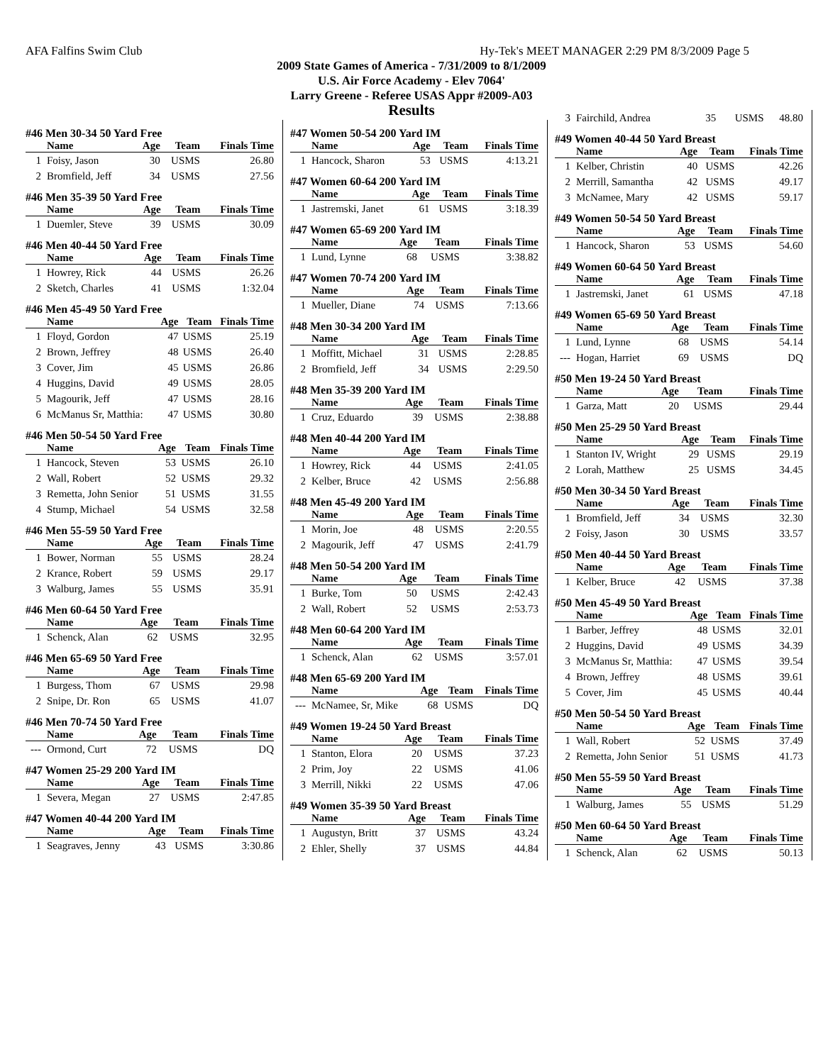AFA Falfins Swim Club Hy-Tek's MEET MANAGER 2:29 PM 8/3/2009 Page 5
2009 State Games of America - 7/31/2009 to 8/1/2009
U.S. Air Force Academy - Elev 7064'
Larry Greene - Referee USAS Appr #2009-A03
Results
#46 Men 30-34 50 Yard Free
| | Name | Age | Team | Finals Time |
| --- | --- | --- | --- | --- |
| 1 | Foisy, Jason | 30 | USMS | 26.80 |
| 2 | Bromfield, Jeff | 34 | USMS | 27.56 |
#46 Men 35-39 50 Yard Free
| | Name | Age | Team | Finals Time |
| --- | --- | --- | --- | --- |
| 1 | Duemler, Steve | 39 | USMS | 30.09 |
#46 Men 40-44 50 Yard Free
| | Name | Age | Team | Finals Time |
| --- | --- | --- | --- | --- |
| 1 | Howrey, Rick | 44 | USMS | 26.26 |
| 2 | Sketch, Charles | 41 | USMS | 1:32.04 |
#46 Men 45-49 50 Yard Free
| | Name | Age | Team | Finals Time |
| --- | --- | --- | --- | --- |
| 1 | Floyd, Gordon | 47 | USMS | 25.19 |
| 2 | Brown, Jeffrey | 48 | USMS | 26.40 |
| 3 | Cover, Jim | 45 | USMS | 26.86 |
| 4 | Huggins, David | 49 | USMS | 28.05 |
| 5 | Magourik, Jeff | 47 | USMS | 28.16 |
| 6 | McManus Sr, Matthia: | 47 | USMS | 30.80 |
#46 Men 50-54 50 Yard Free
| | Name | Age | Team | Finals Time |
| --- | --- | --- | --- | --- |
| 1 | Hancock, Steven | 53 | USMS | 26.10 |
| 2 | Wall, Robert | 52 | USMS | 29.32 |
| 3 | Remetta, John Senior | 51 | USMS | 31.55 |
| 4 | Stump, Michael | 54 | USMS | 32.58 |
#46 Men 55-59 50 Yard Free
| | Name | Age | Team | Finals Time |
| --- | --- | --- | --- | --- |
| 1 | Bower, Norman | 55 | USMS | 28.24 |
| 2 | Krance, Robert | 59 | USMS | 29.17 |
| 3 | Walburg, James | 55 | USMS | 35.91 |
#46 Men 60-64 50 Yard Free
| | Name | Age | Team | Finals Time |
| --- | --- | --- | --- | --- |
| 1 | Schenck, Alan | 62 | USMS | 32.95 |
#46 Men 65-69 50 Yard Free
| | Name | Age | Team | Finals Time |
| --- | --- | --- | --- | --- |
| 1 | Burgess, Thom | 67 | USMS | 29.98 |
| 2 | Snipe, Dr. Ron | 65 | USMS | 41.07 |
#46 Men 70-74 50 Yard Free
| | Name | Age | Team | Finals Time |
| --- | --- | --- | --- | --- |
| --- | Ormond, Curt | 72 | USMS | DQ |
#47 Women 25-29 200 Yard IM
| | Name | Age | Team | Finals Time |
| --- | --- | --- | --- | --- |
| 1 | Severa, Megan | 27 | USMS | 2:47.85 |
#47 Women 40-44 200 Yard IM
| | Name | Age | Team | Finals Time |
| --- | --- | --- | --- | --- |
| 1 | Seagraves, Jenny | 43 | USMS | 3:30.86 |
#47 Women 50-54 200 Yard IM
| | Name | Age | Team | Finals Time |
| --- | --- | --- | --- | --- |
| 1 | Hancock, Sharon | 53 | USMS | 4:13.21 |
#47 Women 60-64 200 Yard IM
| | Name | Age | Team | Finals Time |
| --- | --- | --- | --- | --- |
| 1 | Jastremski, Janet | 61 | USMS | 3:18.39 |
#47 Women 65-69 200 Yard IM
| | Name | Age | Team | Finals Time |
| --- | --- | --- | --- | --- |
| 1 | Lund, Lynne | 68 | USMS | 3:38.82 |
#47 Women 70-74 200 Yard IM
| | Name | Age | Team | Finals Time |
| --- | --- | --- | --- | --- |
| 1 | Mueller, Diane | 74 | USMS | 7:13.66 |
#48 Men 30-34 200 Yard IM
| | Name | Age | Team | Finals Time |
| --- | --- | --- | --- | --- |
| 1 | Moffitt, Michael | 31 | USMS | 2:28.85 |
| 2 | Bromfield, Jeff | 34 | USMS | 2:29.50 |
#48 Men 35-39 200 Yard IM
| | Name | Age | Team | Finals Time |
| --- | --- | --- | --- | --- |
| 1 | Cruz, Eduardo | 39 | USMS | 2:38.88 |
#48 Men 40-44 200 Yard IM
| | Name | Age | Team | Finals Time |
| --- | --- | --- | --- | --- |
| 1 | Howrey, Rick | 44 | USMS | 2:41.05 |
| 2 | Kelber, Bruce | 42 | USMS | 2:56.88 |
#48 Men 45-49 200 Yard IM
| | Name | Age | Team | Finals Time |
| --- | --- | --- | --- | --- |
| 1 | Morin, Joe | 48 | USMS | 2:20.55 |
| 2 | Magourik, Jeff | 47 | USMS | 2:41.79 |
#48 Men 50-54 200 Yard IM
| | Name | Age | Team | Finals Time |
| --- | --- | --- | --- | --- |
| 1 | Burke, Tom | 50 | USMS | 2:42.43 |
| 2 | Wall, Robert | 52 | USMS | 2:53.73 |
#48 Men 60-64 200 Yard IM
| | Name | Age | Team | Finals Time |
| --- | --- | --- | --- | --- |
| 1 | Schenck, Alan | 62 | USMS | 3:57.01 |
#48 Men 65-69 200 Yard IM
| | Name | Age | Team | Finals Time |
| --- | --- | --- | --- | --- |
| --- | McNamee, Sr, Mike | 68 | USMS | DQ |
#49 Women 19-24 50 Yard Breast
| | Name | Age | Team | Finals Time |
| --- | --- | --- | --- | --- |
| 1 | Stanton, Elora | 20 | USMS | 37.23 |
| 2 | Prim, Joy | 22 | USMS | 41.06 |
| 3 | Merrill, Nikki | 22 | USMS | 47.06 |
#49 Women 35-39 50 Yard Breast
| | Name | Age | Team | Finals Time |
| --- | --- | --- | --- | --- |
| 1 | Augustyn, Britt | 37 | USMS | 43.24 |
| 2 | Ehler, Shelly | 37 | USMS | 44.84 |
| 3 | Fairchild, Andrea | 35 | USMS | 48.80 |
#49 Women 40-44 50 Yard Breast
| | Name | Age | Team | Finals Time |
| --- | --- | --- | --- | --- |
| 1 | Kelber, Christin | 40 | USMS | 42.26 |
| 2 | Merrill, Samantha | 42 | USMS | 49.17 |
| 3 | McNamee, Mary | 42 | USMS | 59.17 |
#49 Women 50-54 50 Yard Breast
| | Name | Age | Team | Finals Time |
| --- | --- | --- | --- | --- |
| 1 | Hancock, Sharon | 53 | USMS | 54.60 |
#49 Women 60-64 50 Yard Breast
| | Name | Age | Team | Finals Time |
| --- | --- | --- | --- | --- |
| 1 | Jastremski, Janet | 61 | USMS | 47.18 |
#49 Women 65-69 50 Yard Breast
| | Name | Age | Team | Finals Time |
| --- | --- | --- | --- | --- |
| 1 | Lund, Lynne | 68 | USMS | 54.14 |
| --- | Hogan, Harriet | 69 | USMS | DQ |
#50 Men 19-24 50 Yard Breast
| | Name | Age | Team | Finals Time |
| --- | --- | --- | --- | --- |
| 1 | Garza, Matt | 20 | USMS | 29.44 |
#50 Men 25-29 50 Yard Breast
| | Name | Age | Team | Finals Time |
| --- | --- | --- | --- | --- |
| 1 | Stanton IV, Wright | 29 | USMS | 29.19 |
| 2 | Lorah, Matthew | 25 | USMS | 34.45 |
#50 Men 30-34 50 Yard Breast
| | Name | Age | Team | Finals Time |
| --- | --- | --- | --- | --- |
| 1 | Bromfield, Jeff | 34 | USMS | 32.30 |
| 2 | Foisy, Jason | 30 | USMS | 33.57 |
#50 Men 40-44 50 Yard Breast
| | Name | Age | Team | Finals Time |
| --- | --- | --- | --- | --- |
| 1 | Kelber, Bruce | 42 | USMS | 37.38 |
#50 Men 45-49 50 Yard Breast
| | Name | Age | Team | Finals Time |
| --- | --- | --- | --- | --- |
| 1 | Barber, Jeffrey | 48 | USMS | 32.01 |
| 2 | Huggins, David | 49 | USMS | 34.39 |
| 3 | McManus Sr, Matthia: | 47 | USMS | 39.54 |
| 4 | Brown, Jeffrey | 48 | USMS | 39.61 |
| 5 | Cover, Jim | 45 | USMS | 40.44 |
#50 Men 50-54 50 Yard Breast
| | Name | Age | Team | Finals Time |
| --- | --- | --- | --- | --- |
| 1 | Wall, Robert | 52 | USMS | 37.49 |
| 2 | Remetta, John Senior | 51 | USMS | 41.73 |
#50 Men 55-59 50 Yard Breast
| | Name | Age | Team | Finals Time |
| --- | --- | --- | --- | --- |
| 1 | Walburg, James | 55 | USMS | 51.29 |
#50 Men 60-64 50 Yard Breast
| | Name | Age | Team | Finals Time |
| --- | --- | --- | --- | --- |
| 1 | Schenck, Alan | 62 | USMS | 50.13 |